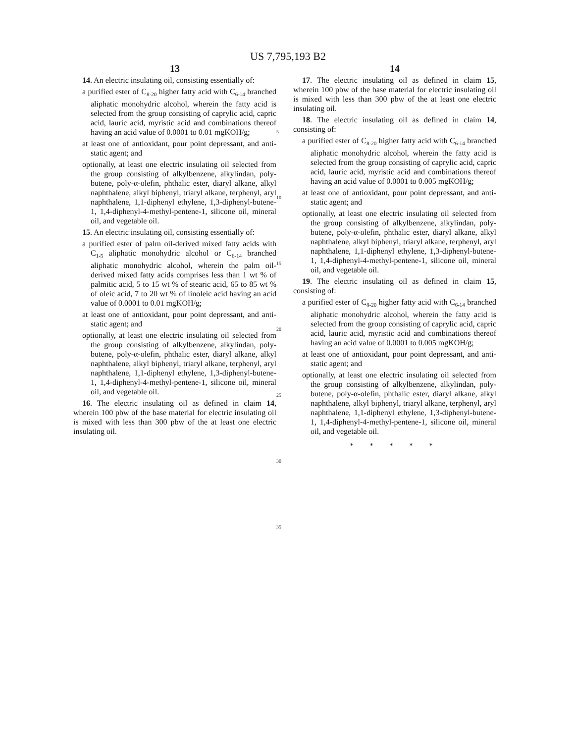US 7,795,193 B2
13
14. An electric insulating oil, consisting essentially of:
a purified ester of C<sub>8-20</sub> higher fatty acid with C<sub>6-14</sub> branched aliphatic monohydric alcohol, wherein the fatty acid is selected from the group consisting of caprylic acid, capric acid, lauric acid, myristic acid and combinations thereof having an acid value of 0.0001 to 0.01 mgKOH/g;
at least one of antioxidant, pour point depressant, and anti-static agent; and
optionally, at least one electric insulating oil selected from the group consisting of alkylbenzene, alkylindan, poly-butene, poly-α-olefin, phthalic ester, diaryl alkane, alkyl naphthalene, alkyl biphenyl, triaryl alkane, terphenyl, aryl naphthalene, 1,1-diphenyl ethylene, 1,3-diphenyl-butene-1, 1,4-diphenyl-4-methyl-pentene-1, silicone oil, mineral oil, and vegetable oil.
15. An electric insulating oil, consisting essentially of:
a purified ester of palm oil-derived mixed fatty acids with C<sub>1-5</sub> aliphatic monohydric alcohol or C<sub>6-14</sub> branched aliphatic monohydric alcohol, wherein the palm oil-derived mixed fatty acids comprises less than 1 wt % of palmitic acid, 5 to 15 wt % of stearic acid, 65 to 85 wt % of oleic acid, 7 to 20 wt % of linoleic acid having an acid value of 0.0001 to 0.01 mgKOH/g;
at least one of antioxidant, pour point depressant, and anti-static agent; and
optionally, at least one electric insulating oil selected from the group consisting of alkylbenzene, alkylindan, poly-butene, poly-α-olefin, phthalic ester, diaryl alkane, alkyl naphthalene, alkyl biphenyl, triaryl alkane, terphenyl, aryl naphthalene, 1,1-diphenyl ethylene, 1,3-diphenyl-butene-1, 1,4-diphenyl-4-methyl-pentene-1, silicone oil, mineral oil, and vegetable oil.
16. The electric insulating oil as defined in claim 14, wherein 100 pbw of the base material for electric insulating oil is mixed with less than 300 pbw of the at least one electric insulating oil.
5
10
15
20
25
30
35
14
17. The electric insulating oil as defined in claim 15, wherein 100 pbw of the base material for electric insulating oil is mixed with less than 300 pbw of the at least one electric insulating oil.
18. The electric insulating oil as defined in claim 14, consisting of:
a purified ester of C<sub>8-20</sub> higher fatty acid with C<sub>6-14</sub> branched aliphatic monohydric alcohol, wherein the fatty acid is selected from the group consisting of caprylic acid, capric acid, lauric acid, myristic acid and combinations thereof having an acid value of 0.0001 to 0.005 mgKOH/g;
at least one of antioxidant, pour point depressant, and anti-static agent; and
optionally, at least one electric insulating oil selected from the group consisting of alkylbenzene, alkylindan, poly-butene, poly-α-olefin, phthalic ester, diaryl alkane, alkyl naphthalene, alkyl biphenyl, triaryl alkane, terphenyl, aryl naphthalene, 1,1-diphenyl ethylene, 1,3-diphenyl-butene-1, 1,4-diphenyl-4-methyl-pentene-1, silicone oil, mineral oil, and vegetable oil.
19. The electric insulating oil as defined in claim 15, consisting of:
a purified ester of C<sub>8-20</sub> higher fatty acid with C<sub>6-14</sub> branched aliphatic monohydric alcohol, wherein the fatty acid is selected from the group consisting of caprylic acid, capric acid, lauric acid, myristic acid and combinations thereof having an acid value of 0.0001 to 0.005 mgKOH/g;
at least one of antioxidant, pour point depressant, and anti-static agent; and
optionally, at least one electric insulating oil selected from the group consisting of alkylbenzene, alkylindan, poly-butene, poly-α-olefin, phthalic ester, diaryl alkane, alkyl naphthalene, alkyl biphenyl, triaryl alkane, terphenyl, aryl naphthalene, 1,1-diphenyl ethylene, 1,3-diphenyl-butene-1, 1,4-diphenyl-4-methyl-pentene-1, silicone oil, mineral oil, and vegetable oil.
* * * * *